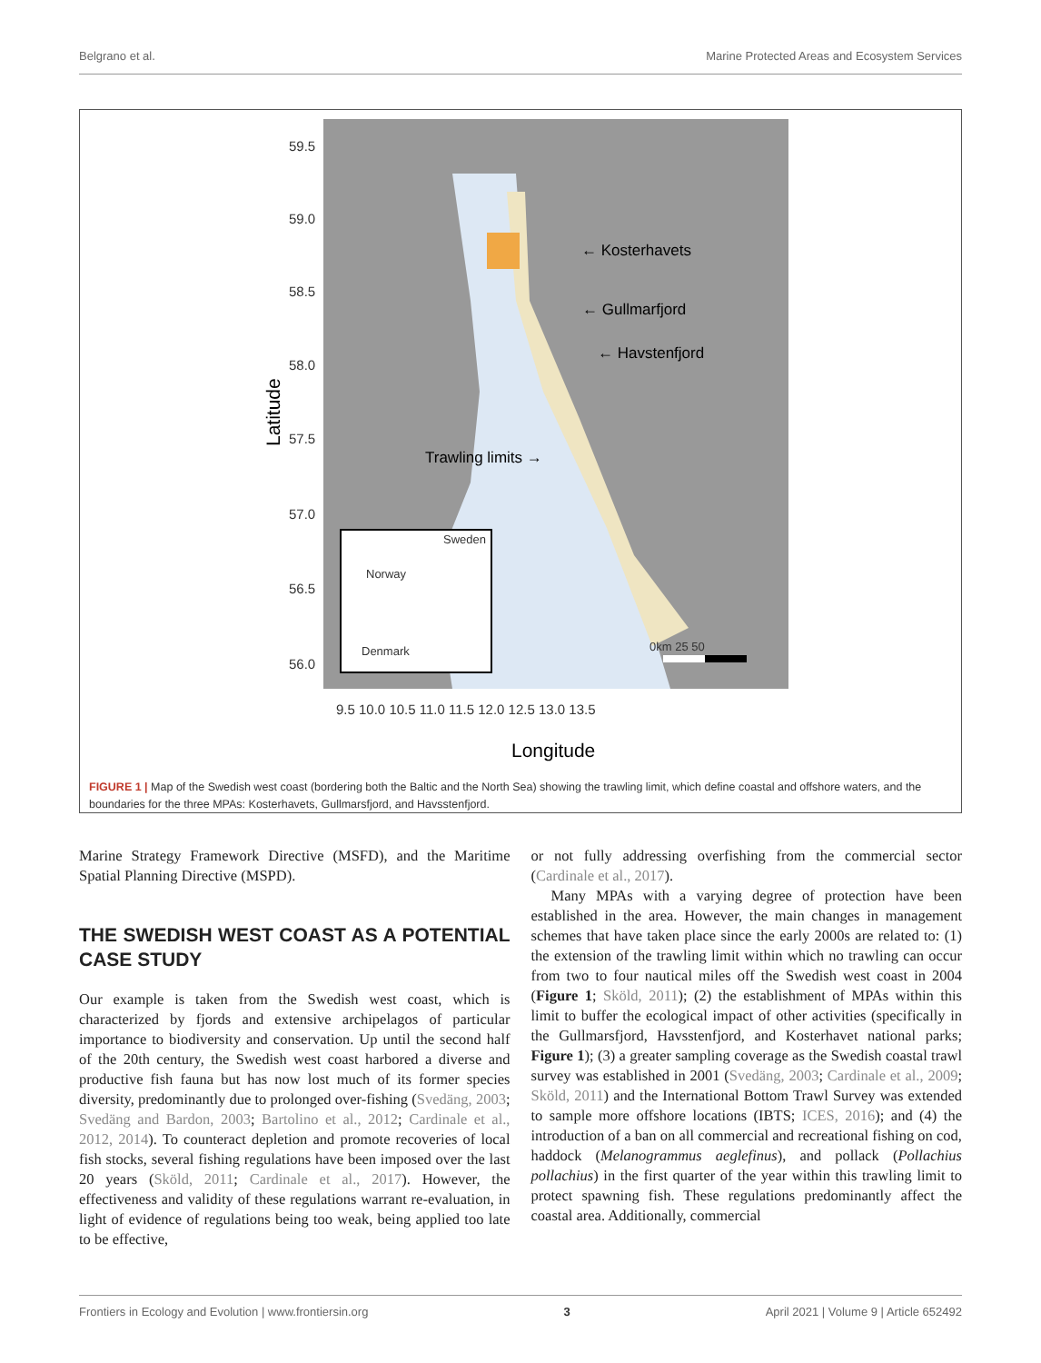Belgrano et al. Marine Protected Areas and Ecosystem Services
59.5
59.0
58.5
58.0
57.5
57.0
56.5
56.0
← Kosterhavets
← Gullmarfjord
← Havstenfjord
Trawling limits →
Sweden
Norway
Denmark
0km 25 50
9.5 10.0 10.5 11.0 11.5 12.0 12.5 13.0 13.5
Longitude
Latitude
FIGURE 1 | Map of the Swedish west coast (bordering both the Baltic and the North Sea) showing the trawling limit, which define coastal and offshore waters, and the boundaries for the three MPAs: Kosterhavets, Gullmarsfjord, and Havsstenfjord.
Marine Strategy Framework Directive (MSFD), and the Maritime Spatial Planning Directive (MSPD).
THE SWEDISH WEST COAST AS A POTENTIAL CASE STUDY
Our example is taken from the Swedish west coast, which is characterized by fjords and extensive archipelagos of particular importance to biodiversity and conservation. Up until the second half of the 20th century, the Swedish west coast harbored a diverse and productive fish fauna but has now lost much of its former species diversity, predominantly due to prolonged over-fishing (Svedäng, 2003; Svedäng and Bardon, 2003; Bartolino et al., 2012; Cardinale et al., 2012, 2014). To counteract depletion and promote recoveries of local fish stocks, several fishing regulations have been imposed over the last 20 years (Sköld, 2011; Cardinale et al., 2017). However, the effectiveness and validity of these regulations warrant re-evaluation, in light of evidence of regulations being too weak, being applied too late to be effective,
or not fully addressing overfishing from the commercial sector (Cardinale et al., 2017).
Many MPAs with a varying degree of protection have been established in the area. However, the main changes in management schemes that have taken place since the early 2000s are related to: (1) the extension of the trawling limit within which no trawling can occur from two to four nautical miles off the Swedish west coast in 2004 (Figure 1; Sköld, 2011); (2) the establishment of MPAs within this limit to buffer the ecological impact of other activities (specifically in the Gullmarsfjord, Havsstenfjord, and Kosterhavet national parks; Figure 1); (3) a greater sampling coverage as the Swedish coastal trawl survey was established in 2001 (Svedäng, 2003; Cardinale et al., 2009; Sköld, 2011) and the International Bottom Trawl Survey was extended to sample more offshore locations (IBTS; ICES, 2016); and (4) the introduction of a ban on all commercial and recreational fishing on cod, haddock (Melanogrammus aeglefinus), and pollack (Pollachius pollachius) in the first quarter of the year within this trawling limit to protect spawning fish. These regulations predominantly affect the coastal area. Additionally, commercial
Frontiers in Ecology and Evolution | www.frontiersin.org 3 April 2021 | Volume 9 | Article 652492